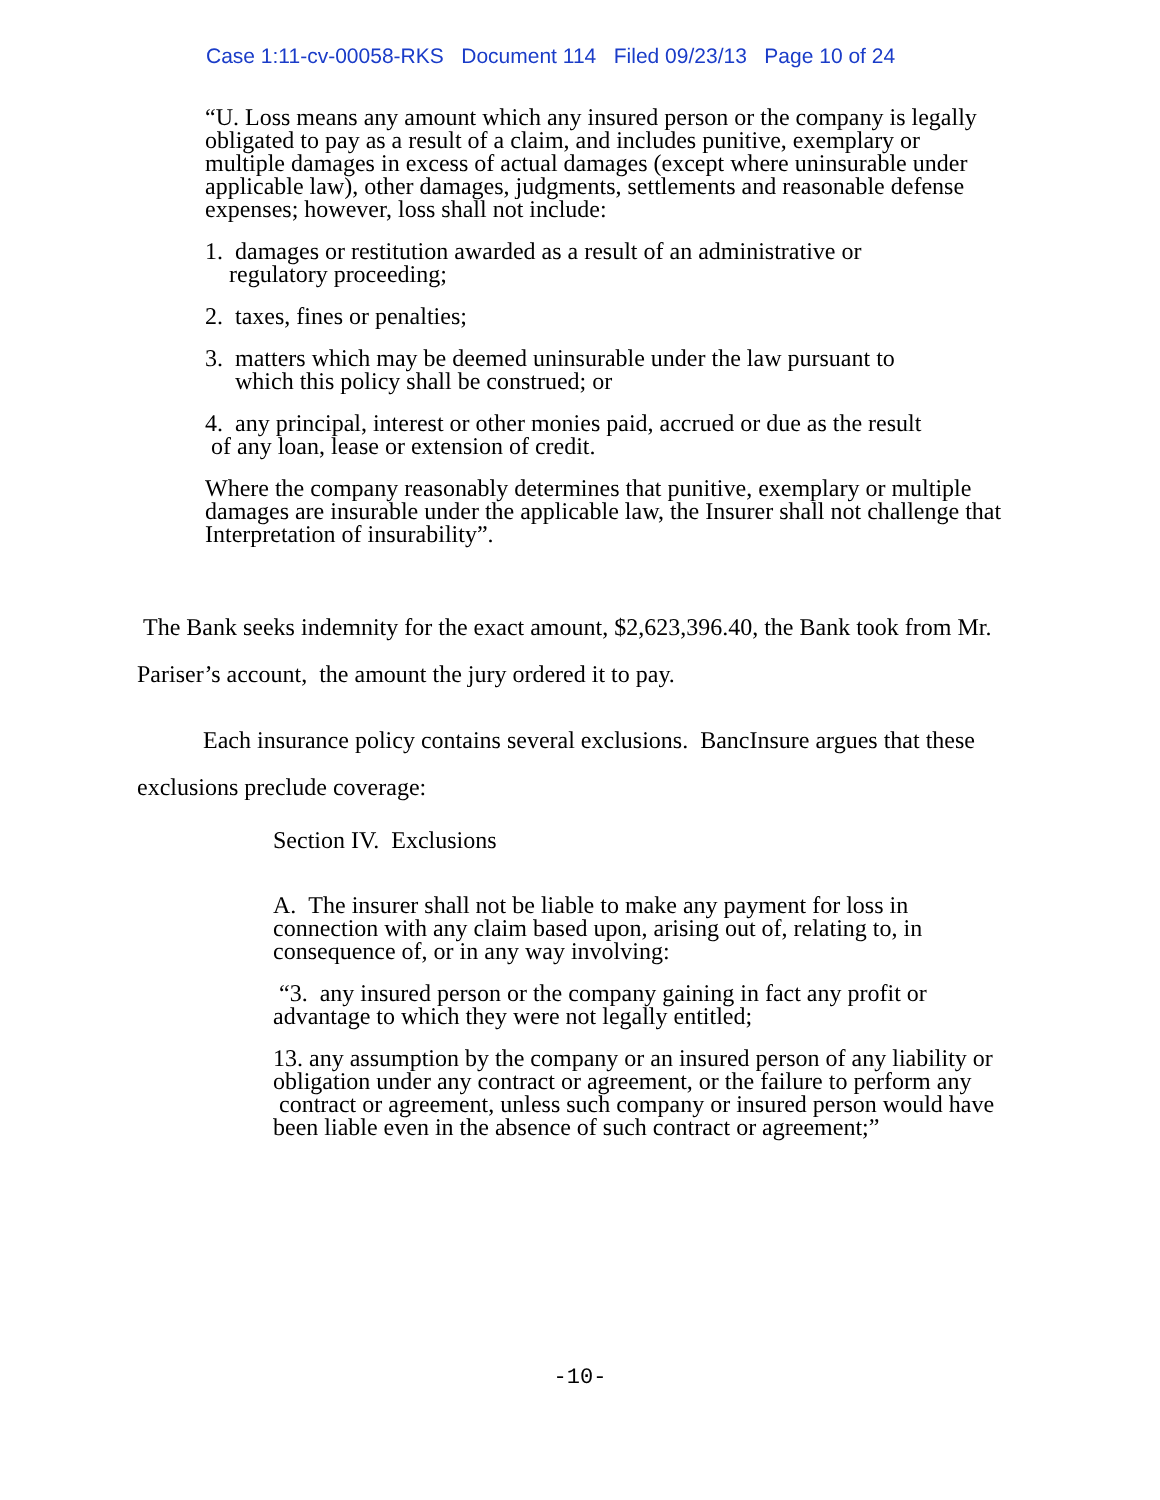Case 1:11-cv-00058-RKS Document 114 Filed 09/23/13 Page 10 of 24
“U. Loss means any amount which any insured person or the company is legally obligated to pay as a result of a claim, and includes punitive, exemplary or multiple damages in excess of actual damages (except where uninsurable under applicable law), other damages, judgments, settlements and reasonable defense expenses; however, loss shall not include:
1. damages or restitution awarded as a result of an administrative or
regulatory proceeding;
2. taxes, fines or penalties;
3. matters which may be deemed uninsurable under the law pursuant to
which this policy shall be construed; or
4. any principal, interest or other monies paid, accrued or due as the result
of any loan, lease or extension of credit.
Where the company reasonably determines that punitive, exemplary or multiple damages are insurable under the applicable law, the Insurer shall not challenge that Interpretation of insurability”.
The Bank seeks indemnity for the exact amount, $2,623,396.40, the Bank took from Mr. Pariser’s account, the amount the jury ordered it to pay.
Each insurance policy contains several exclusions. BancInsure argues that these exclusions preclude coverage:
Section IV. Exclusions
A. The insurer shall not be liable to make any payment for loss in connection with any claim based upon, arising out of, relating to, in consequence of, or in any way involving:
“3. any insured person or the company gaining in fact any profit or advantage to which they were not legally entitled;
13. any assumption by the company or an insured person of any liability or obligation under any contract or agreement, or the failure to perform any contract or agreement, unless such company or insured person would have been liable even in the absence of such contract or agreement;”
-10-